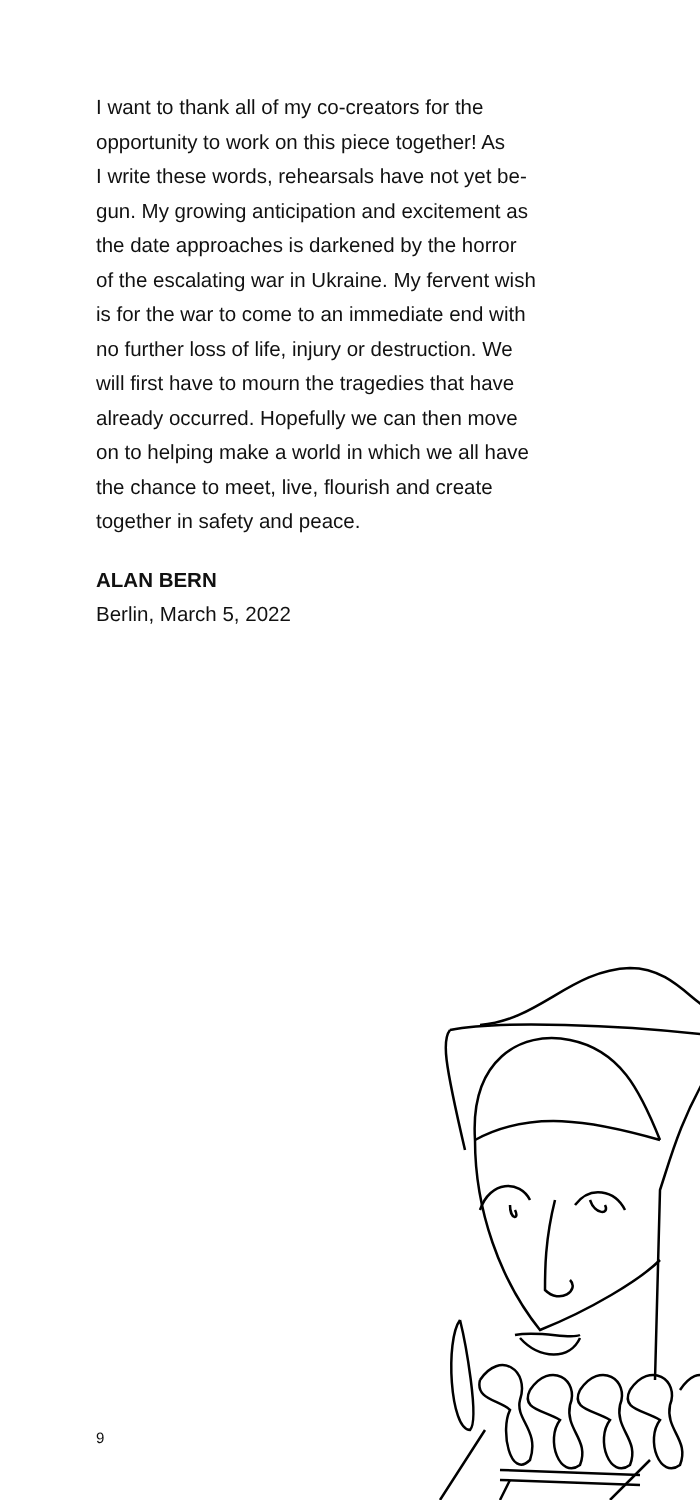I want to thank all of my co-creators for the
opportunity to work on this piece together! As
I write these words, rehearsals have not yet be-
gun. My growing anticipation and excitement as
the date approaches is darkened by the horror
of the escalating war in Ukraine. My fervent wish
is for the war to come to an immediate end with
no further loss of life, injury or destruction. We
will first have to mourn the tragedies that have
already occurred. Hopefully we can then move
on to helping make a world in which we all have
the chance to meet, live, flourish and create
together in safety and peace.
ALAN BERN
Berlin, March 5, 2022
9